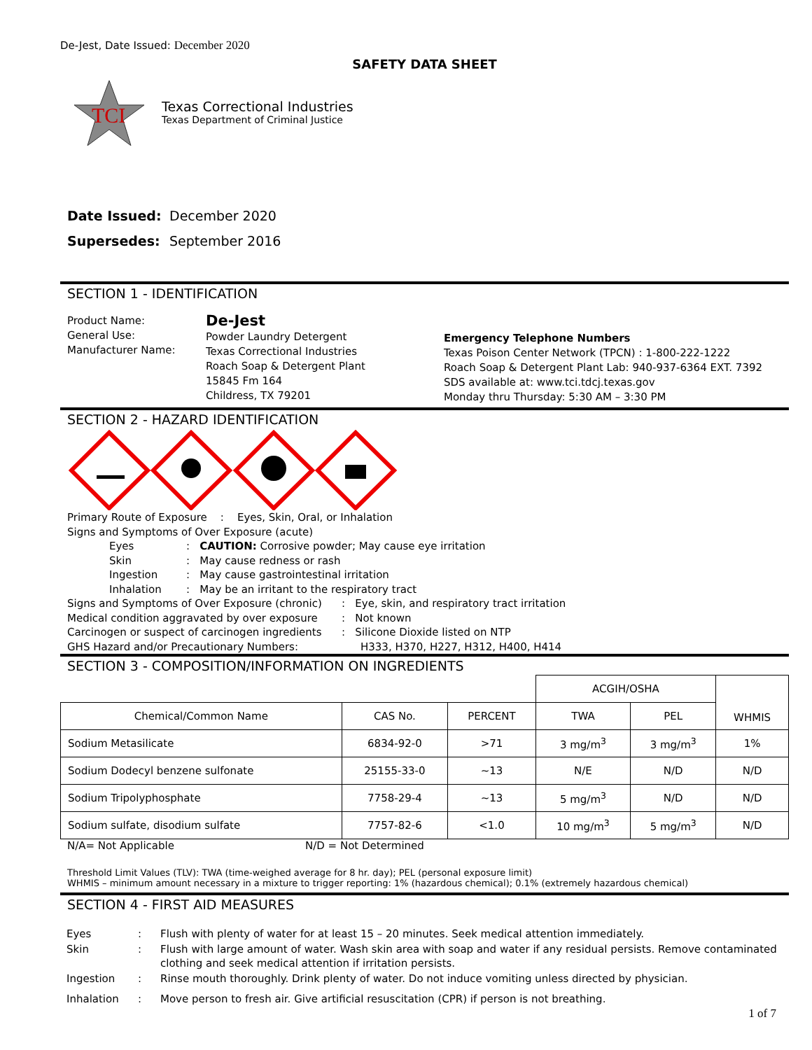De-Jest, Date Issued: December 2020
SAFETY DATA SHEET
TCI
Texas Correctional Industries
Texas Department of Criminal Justice
Date Issued: December 2020
Supersedes: September 2016
SECTION 1 - IDENTIFICATION
Product Name:
General Use:
Manufacturer Name:
De-Jest
Powder Laundry Detergent
Texas Correctional Industries
Roach Soap & Detergent Plant
15845 Fm 164
Childress, TX 79201
Emergency Telephone Numbers
Texas Poison Center Network (TPCN) : 1-800-222-1222
Roach Soap & Detergent Plant Lab: 940-937-6364 EXT. 7392
SDS available at: www.tci.tdcj.texas.gov
Monday thru Thursday: 5:30 AM – 3:30 PM
SECTION 2 - HAZARD IDENTIFICATION
Primary Route of Exposure : Eyes, Skin, Oral, or Inhalation
Signs and Symptoms of Over Exposure (acute)
Eyes: CAUTION: Corrosive powder; May cause eye irritation
Skin: May cause redness or rash
Ingestion: May cause gastrointestinal irritation
Inhalation: May be an irritant to the respiratory tract
Signs and Symptoms of Over Exposure (chronic): Eye, skin, and respiratory tract irritation
Medical condition aggravated by over exposure: Not known
Carcinogen or suspect of carcinogen ingredients: Silicone Dioxide listed on NTP
GHS Hazard and/or Precautionary Numbers: H333, H370, H227, H312, H400, H414
SECTION 3 - COMPOSITION/INFORMATION ON INGREDIENTS
| | | | ACGIH/OSHA | | WHMIS |
| Chemical/Common Name | CAS No. | PERCENT | TWA | PEL | |
| Sodium Metasilicate | 6834-92-0 | >71 | 3 mg/m<sup>3</sup> | 3 mg/m<sup>3</sup> | 1% |
| Sodium Dodecyl benzene sulfonate | 25155-33-0 | ~13 | N/E | N/D | N/D |
| Sodium Tripolyphosphate | 7758-29-4 | ~13 | 5 mg/m<sup>3</sup> | N/D | N/D |
| Sodium sulfate, disodium sulfate | 7757-82-6 | <1.0 | 10 mg/m<sup>3</sup> | 5 mg/m<sup>3</sup> | N/D |
N/A= Not Applicable N/D = Not Determined
Threshold Limit Values (TLV): TWA (time-weighed average for 8 hr. day); PEL (personal exposure limit)
WHMIS – minimum amount necessary in a mixture to trigger reporting: 1% (hazardous chemical); 0.1% (extremely hazardous chemical)
SECTION 4 - FIRST AID MEASURES
| Eyes | : | Flush with plenty of water for at least 15 – 20 minutes. Seek medical attention immediately. |
| Skin | : | Flush with large amount of water. Wash skin area with soap and water if any residual persists. Remove contaminated clothing and seek medical attention if irritation persists. |
| Ingestion | : | Rinse mouth thoroughly. Drink plenty of water. Do not induce vomiting unless directed by physician. |
| Inhalation | : | Move person to fresh air. Give artificial resuscitation (CPR) if person is not breathing. |
1 of 7